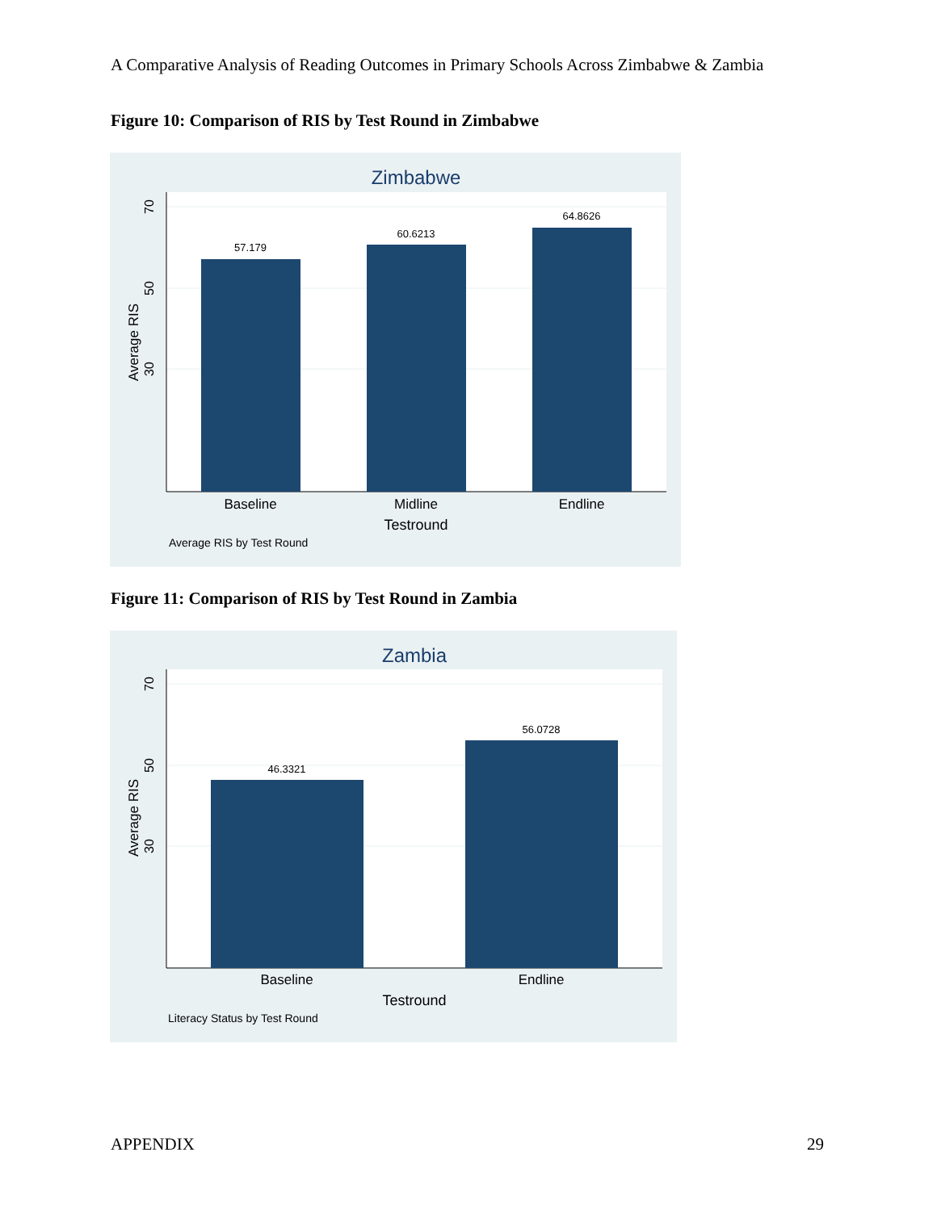A Comparative Analysis of Reading Outcomes in Primary Schools Across Zimbabwe & Zambia
Figure 10: Comparison of RIS by Test Round in Zimbabwe
Zimbabwe
57.179
60.6213
64.8626
Baseline
Midline
Endline
Testround
Average RIS by Test Round
70
50
30
Average RIS
Figure 11: Comparison of RIS by Test Round in Zambia
Zambia
46.3321
56.0728
Baseline
Endline
Testround
Literacy Status by Test Round
70
50
30
Average RIS
APPENDIX 29